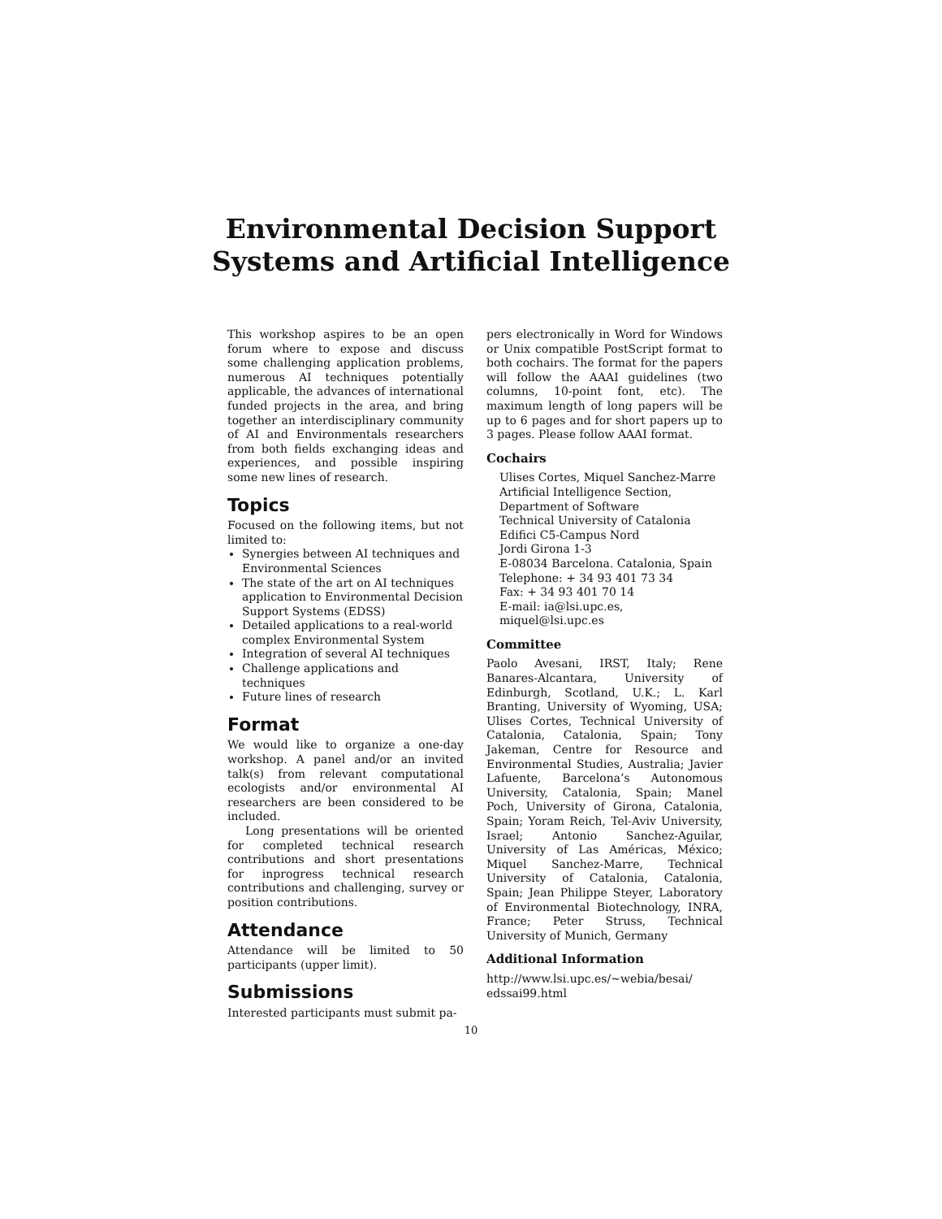Environmental Decision Support
Systems and Artificial Intelligence
This workshop aspires to be an open forum where to expose and discuss some challenging application problems, numerous AI techniques potentially applicable, the advances of international funded projects in the area, and bring together an interdisciplinary community of AI and Environmentals researchers from both fields exchanging ideas and experiences, and possible inspiring some new lines of research.
Topics
Focused on the following items, but not limited to:
Synergies between AI techniques and Environmental Sciences
The state of the art on AI techniques application to Environmental Decision Support Systems (EDSS)
Detailed applications to a real-world complex Environmental System
Integration of several AI techniques
Challenge applications and techniques
Future lines of research
Format
We would like to organize a one-day workshop. A panel and/or an invited talk(s) from relevant computational ecologists and/or environmental AI researchers are been considered to be included.
Long presentations will be oriented for completed technical research contributions and short presentations for inprogress technical research contributions and challenging, survey or position contributions.
Attendance
Attendance will be limited to 50 participants (upper limit).
Submissions
Interested participants must submit pa-
pers electronically in Word for Windows or Unix compatible PostScript format to both cochairs. The format for the papers will follow the AAAI guidelines (two columns, 10-point font, etc). The maximum length of long papers will be up to 6 pages and for short papers up to 3 pages. Please follow AAAI format.
Cochairs
Ulises Cortes, Miquel Sanchez-Marre
Artificial Intelligence Section,
Department of Software
Technical University of Catalonia
Edifici C5-Campus Nord
Jordi Girona 1-3
E-08034 Barcelona. Catalonia, Spain
Telephone: + 34 93 401 73 34
Fax: + 34 93 401 70 14
E-mail: ia@lsi.upc.es, miquel@lsi.upc.es
Committee
Paolo Avesani, IRST, Italy; Rene Banares-Alcantara, University of Edinburgh, Scotland, U.K.; L. Karl Branting, University of Wyoming, USA; Ulises Cortes, Technical University of Catalonia, Catalonia, Spain; Tony Jakeman, Centre for Resource and Environmental Studies, Australia; Javier Lafuente, Barcelona’s Autonomous University, Catalonia, Spain; Manel Poch, University of Girona, Catalonia, Spain; Yoram Reich, Tel-Aviv University, Israel; Antonio Sanchez-Aguilar, University of Las Américas, México; Miquel Sanchez-Marre, Technical University of Catalonia, Catalonia, Spain; Jean Philippe Steyer, Laboratory of Environmental Biotechnology, INRA, France; Peter Struss, Technical University of Munich, Germany
Additional Information
http://www.lsi.upc.es/~webia/besai/
edssai99.html
10